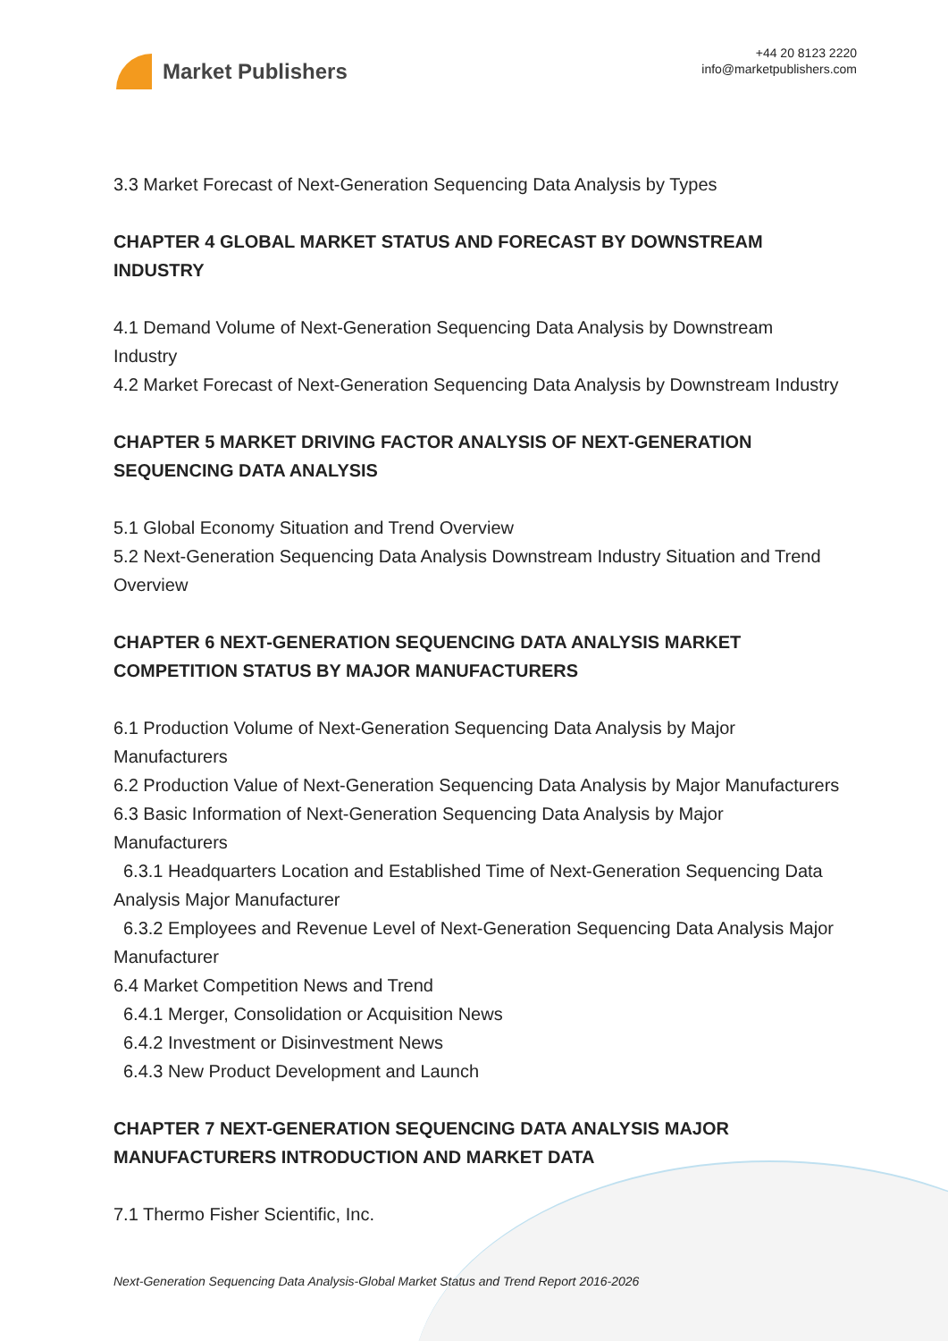Market Publishers
+44 20 8123 2220
info@marketpublishers.com
3.3 Market Forecast of Next-Generation Sequencing Data Analysis by Types
CHAPTER 4 GLOBAL MARKET STATUS AND FORECAST BY DOWNSTREAM INDUSTRY
4.1 Demand Volume of Next-Generation Sequencing Data Analysis by Downstream Industry
4.2 Market Forecast of Next-Generation Sequencing Data Analysis by Downstream Industry
CHAPTER 5 MARKET DRIVING FACTOR ANALYSIS OF NEXT-GENERATION SEQUENCING DATA ANALYSIS
5.1 Global Economy Situation and Trend Overview
5.2 Next-Generation Sequencing Data Analysis Downstream Industry Situation and Trend Overview
CHAPTER 6 NEXT-GENERATION SEQUENCING DATA ANALYSIS MARKET COMPETITION STATUS BY MAJOR MANUFACTURERS
6.1 Production Volume of Next-Generation Sequencing Data Analysis by Major Manufacturers
6.2 Production Value of Next-Generation Sequencing Data Analysis by Major Manufacturers
6.3 Basic Information of Next-Generation Sequencing Data Analysis by Major Manufacturers
6.3.1 Headquarters Location and Established Time of Next-Generation Sequencing Data Analysis Major Manufacturer
6.3.2 Employees and Revenue Level of Next-Generation Sequencing Data Analysis Major Manufacturer
6.4 Market Competition News and Trend
6.4.1 Merger, Consolidation or Acquisition News
6.4.2 Investment or Disinvestment News
6.4.3 New Product Development and Launch
CHAPTER 7 NEXT-GENERATION SEQUENCING DATA ANALYSIS MAJOR MANUFACTURERS INTRODUCTION AND MARKET DATA
7.1 Thermo Fisher Scientific, Inc.
Next-Generation Sequencing Data Analysis-Global Market Status and Trend Report 2016-2026